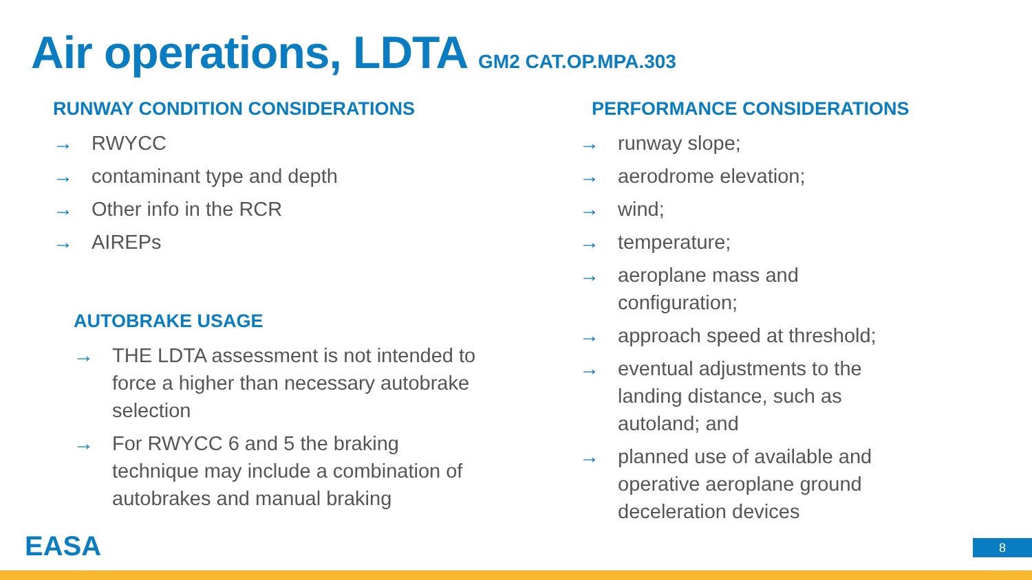Air operations, LDTA GM2 CAT.OP.MPA.303
RUNWAY CONDITION CONSIDERATIONS
→ RWYCC
→ contaminant type and depth
→ Other info in the RCR
→ AIREPs
AUTOBRAKE USAGE
→ THE LDTA assessment is not intended to force a higher than necessary autobrake selection
→ For RWYCC 6 and 5 the braking technique may include a combination of autobrakes and manual braking
PERFORMANCE CONSIDERATIONS
→ runway slope;
→ aerodrome elevation;
→ wind;
→ temperature;
→ aeroplane mass and configuration;
→ approach speed at threshold;
→ eventual adjustments to the landing distance, such as autoland; and
→ planned use of available and operative aeroplane ground deceleration devices
EASA 8